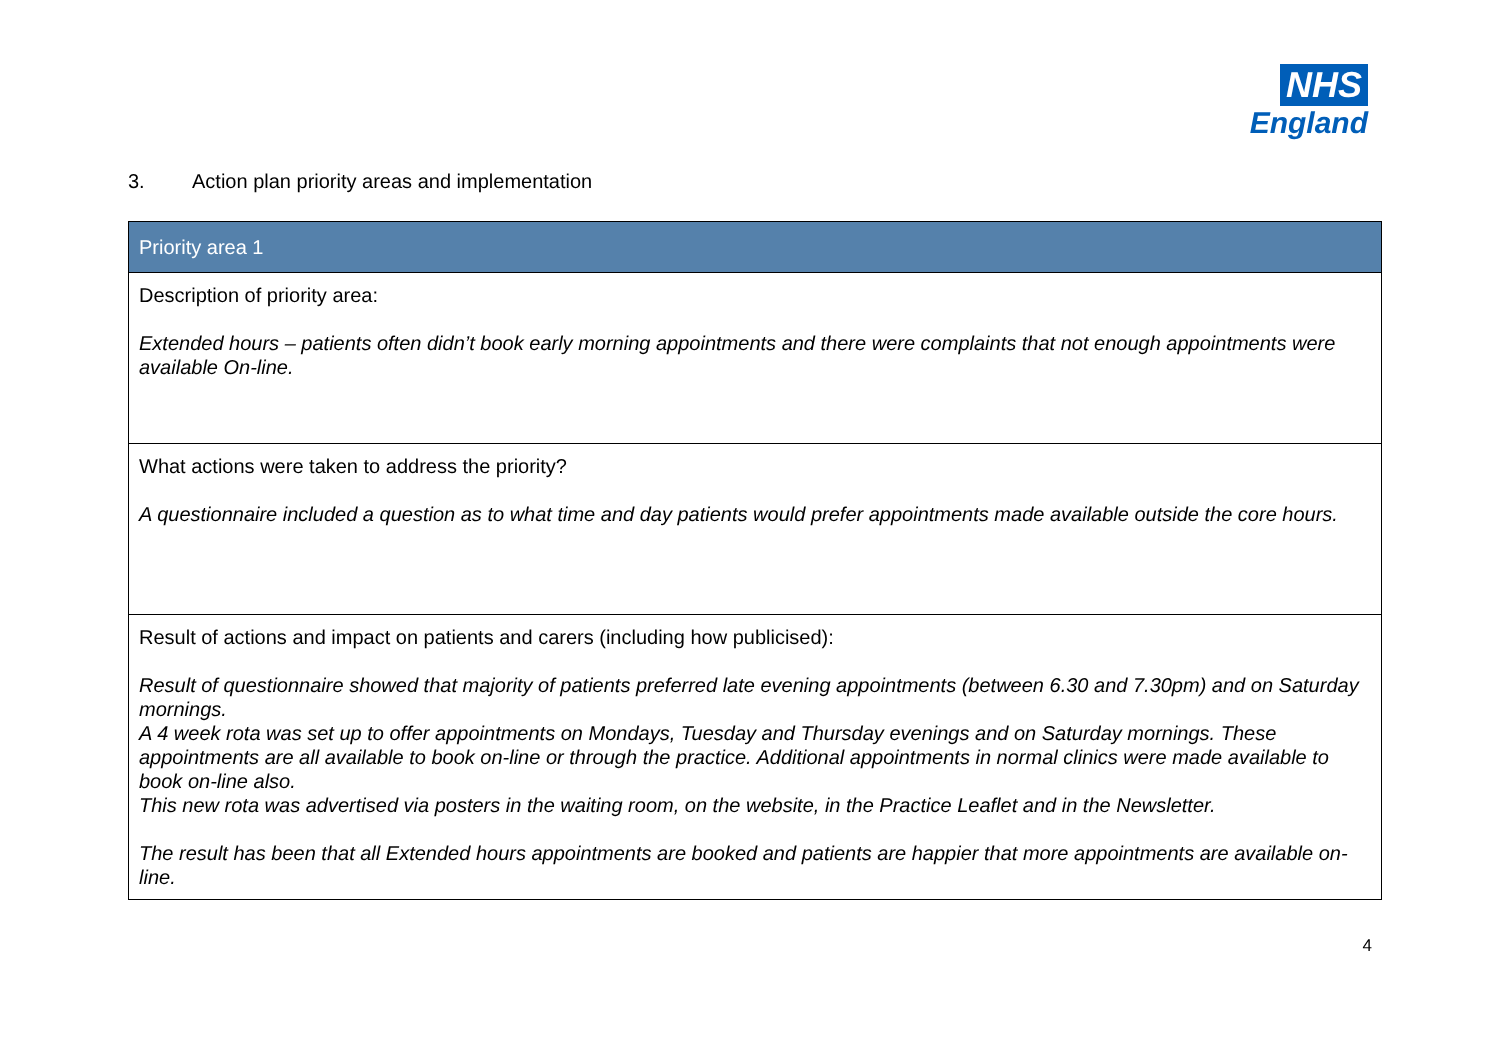NHS
England
3. Action plan priority areas and implementation
| Priority area 1 |
| --- |
| Description of priority area: Extended hours – patients often didn’t book early morning appointments and there were complaints that not enough appointments were available On-line. |
| What actions were taken to address the priority? A questionnaire included a question as to what time and day patients would prefer appointments made available outside the core hours. |
| Result of actions and impact on patients and carers (including how publicised): Result of questionnaire showed that majority of patients preferred late evening appointments (between 6.30 and 7.30pm) and on Saturday mornings. A 4 week rota was set up to offer appointments on Mondays, Tuesday and Thursday evenings and on Saturday mornings. These appointments are all available to book on-line or through the practice. Additional appointments in normal clinics were made available to book on-line also. This new rota was advertised via posters in the waiting room, on the website, in the Practice Leaflet and in the Newsletter. The result has been that all Extended hours appointments are booked and patients are happier that more appointments are available on-line. |
4